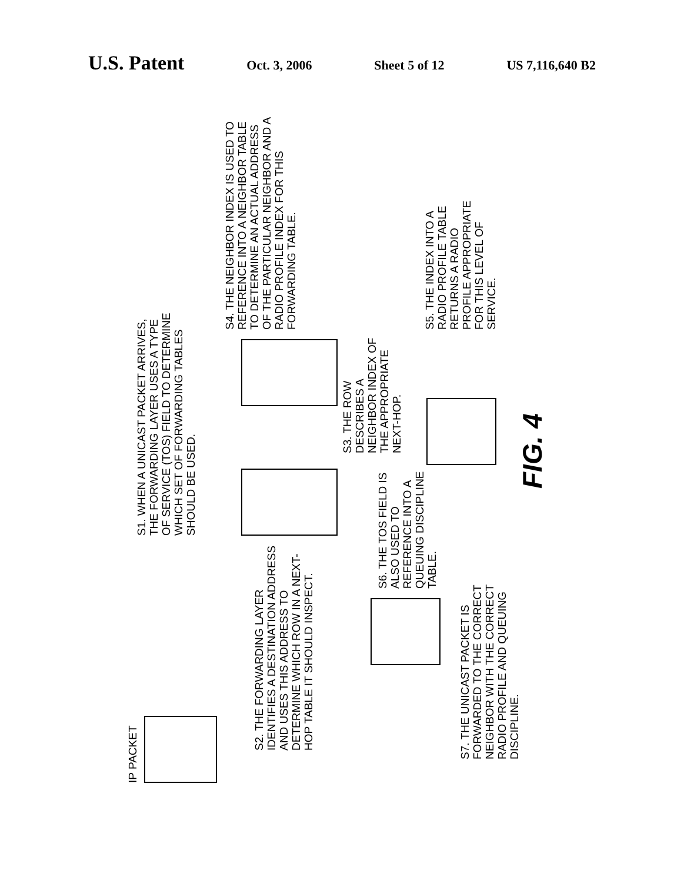U.S. Patent
Oct. 3, 2006 Sheet 5 of 12 US 7,116,640 B2
IP PACKET
S1. WHEN A UNICAST PACKET ARRIVES, THE FORWARDING LAYER USES A TYPE OF SERVICE (TOS) FIELD TO DETERMINE WHICH SET OF FORWARDING TABLES SHOULD BE USED.
S2. THE FORWARDING LAYER IDENTIFIES A DESTINATION ADDRESS AND USES THIS ADDRESS TO DETERMINE WHICH ROW IN A NEXT-HOP TABLE IT SHOULD INSPECT.
S3. THE ROW DESCRIBES A NEIGHBOR INDEX OF THE APPROPRIATE NEXT-HOP.
S4. THE NEIGHBOR INDEX IS USED TO REFERENCE INTO A NEIGHBOR TABLE TO DETERMINE AN ACTUAL ADDRESS OF THE PARTICULAR NEIGHBOR AND A RADIO PROFILE INDEX FOR THIS FORWARDING TABLE.
S6. THE TOS FIELD IS ALSO USED TO REFERENCE INTO A QUEUING DISCIPLINE TABLE.
S5. THE INDEX INTO A RADIO PROFILE TABLE RETURNS A RADIO PROFILE APPROPRIATE FOR THIS LEVEL OF SERVICE.
S7. THE UNICAST PACKET IS FORWARDED TO THE CORRECT NEIGHBOR WITH THE CORRECT RADIO PROFILE AND QUEUING DISCIPLINE.
FIG. 4